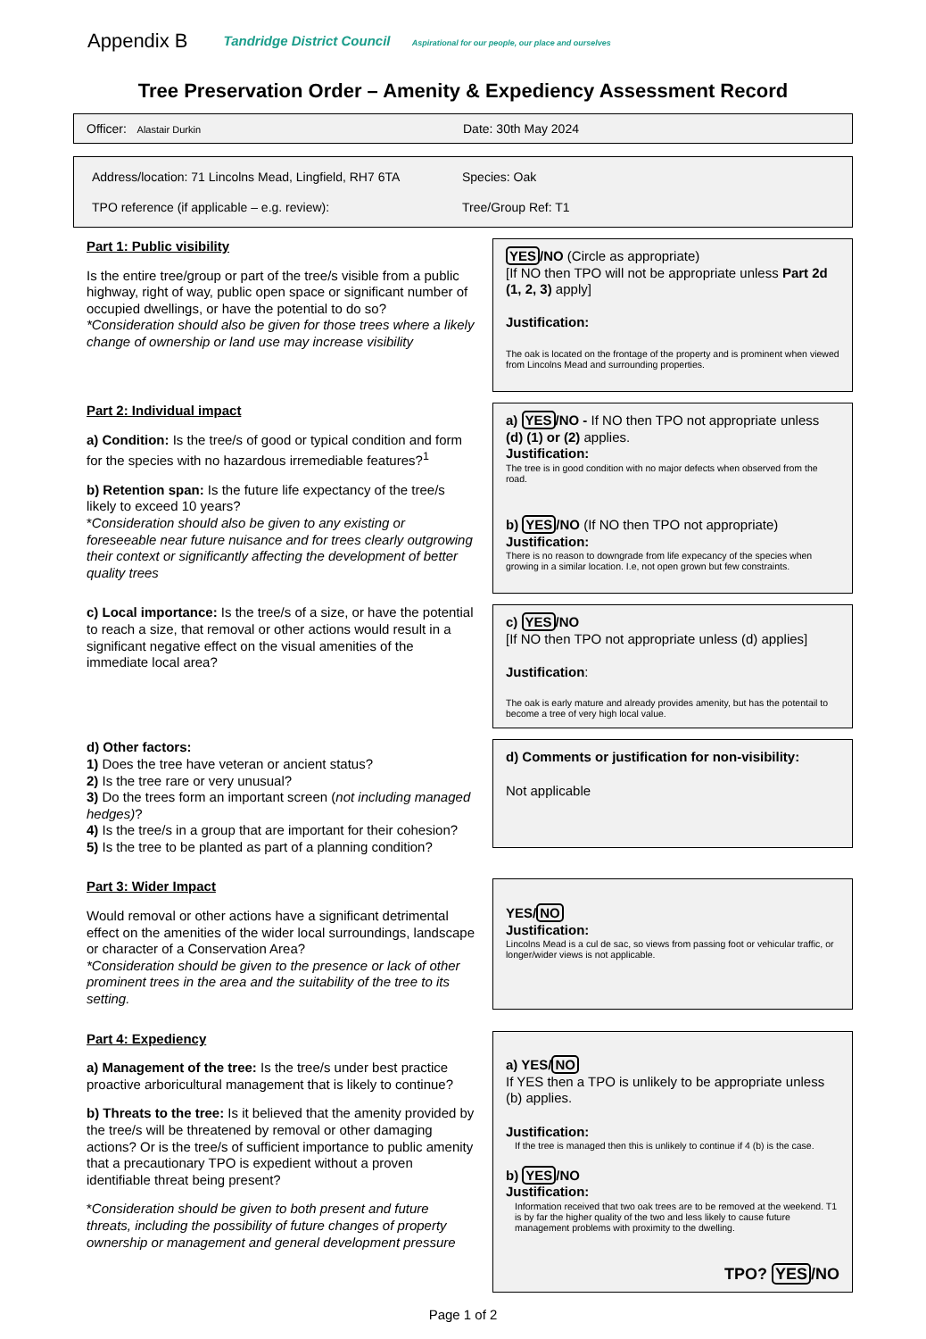Appendix B Tandridge District Council Aspirational for our people, our place and ourselves
Tree Preservation Order – Amenity & Expediency Assessment Record
Officer: Alastair Durkin
Date: 30th May 2024
Address/location: 71 Lincolns Mead, Lingfield, RH7 6TA
Species: Oak
TPO reference (if applicable – e.g. review):
Tree/Group Ref: T1
Part 1: Public visibility
Is the entire tree/group or part of the tree/s visible from a public highway, right of way, public open space or significant number of occupied dwellings, or have the potential to do so?
*Consideration should also be given for those trees where a likely change of ownership or land use may increase visibility
YES/NO (Circle as appropriate)
[If NO then TPO will not be appropriate unless Part 2d (1, 2, 3) apply]
Justification:
The oak is located on the frontage of the property and is prominent when viewed from Lincolns Mead and surrounding properties.
Part 2: Individual impact
a) Condition: Is the tree/s of good or typical condition and form for the species with no hazardous irremediable features?<sup>1</sup>
b) Retention span: Is the future life expectancy of the tree/s likely to exceed 10 years?
*Consideration should also be given to any existing or foreseeable near future nuisance and for trees clearly outgrowing their context or significantly affecting the development of better quality trees
a) YES/NO - If NO then TPO not appropriate unless (d) (1) or (2) applies.
Justification:
The tree is in good condition with no major defects when observed from the road.
b) YES/NO (If NO then TPO not appropriate)
Justification:
There is no reason to downgrade from life expecancy of the species when growing in a similar location. I.e, not open grown but few constraints.
c) Local importance: Is the tree/s of a size, or have the potential to reach a size, that removal or other actions would result in a significant negative effect on the visual amenities of the immediate local area?
c) YES/NO
[If NO then TPO not appropriate unless (d) applies]
Justification:
The oak is early mature and already provides amenity, but has the potentail to become a tree of very high local value.
d) Other factors:
1) Does the tree have veteran or ancient status?
2) Is the tree rare or very unusual?
3) Do the trees form an important screen (not including managed hedges)?
4) Is the tree/s in a group that are important for their cohesion?
5) Is the tree to be planted as part of a planning condition?
d) Comments or justification for non-visibility:
Not applicable
Part 3: Wider Impact
Would removal or other actions have a significant detrimental effect on the amenities of the wider local surroundings, landscape or character of a Conservation Area?
*Consideration should be given to the presence or lack of other prominent trees in the area and the suitability of the tree to its setting.
YES/NO
Justification:
Lincolns Mead is a cul de sac, so views from passing foot or vehicular traffic, or longer/wider views is not applicable.
Part 4: Expediency
a) Management of the tree: Is the tree/s under best practice proactive arboricultural management that is likely to continue?
b) Threats to the tree: Is it believed that the amenity provided by the tree/s will be threatened by removal or other damaging actions? Or is the tree/s of sufficient importance to public amenity that a precautionary TPO is expedient without a proven identifiable threat being present?
*Consideration should be given to both present and future threats, including the possibility of future changes of property ownership or management and general development pressure
a) YES/NO
If YES then a TPO is unlikely to be appropriate unless (b) applies.
Justification:
If the tree is managed then this is unlikely to continue if 4 (b) is the case.
b) YES/NO
Justification:
Information received that two oak trees are to be removed at the weekend. T1 is by far the higher quality of the two and less likely to cause future management problems with proximity to the dwelling.
TPO? YES/NO
Page 1 of 2